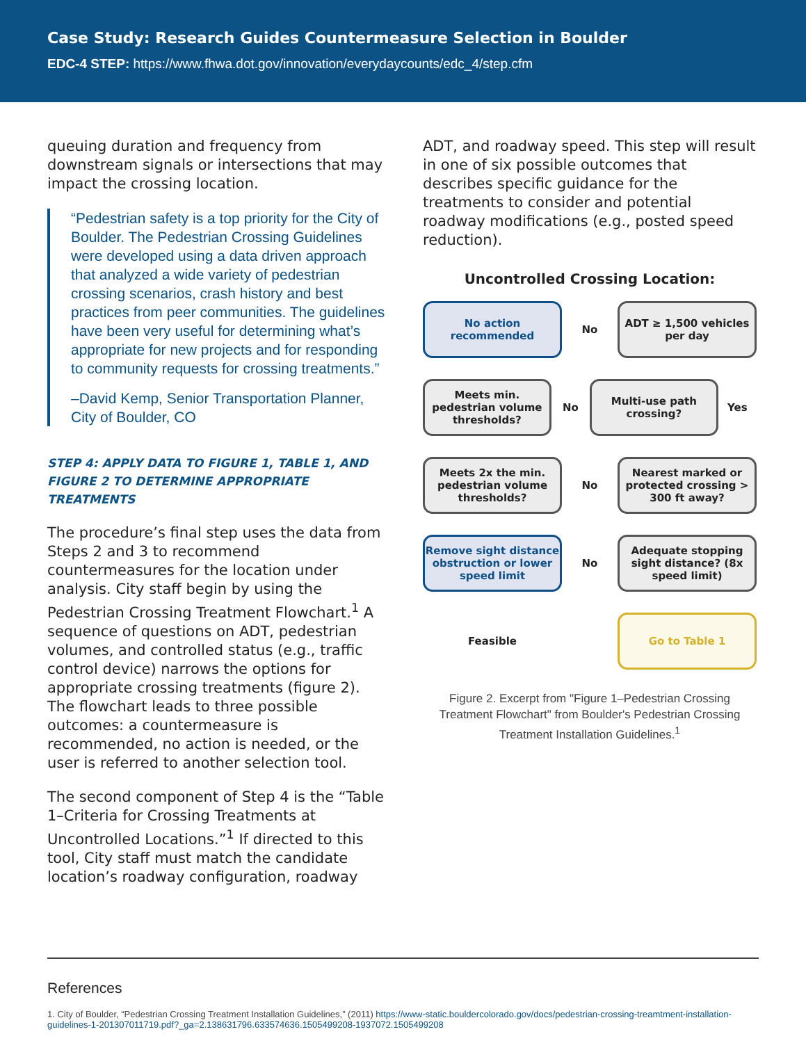Case Study: Research Guides Countermeasure Selection in Boulder
EDC-4 STEP: https://www.fhwa.dot.gov/innovation/everydaycounts/edc_4/step.cfm
queuing duration and frequency from downstream signals or intersections that may impact the crossing location.
“Pedestrian safety is a top priority for the City of Boulder. The Pedestrian Crossing Guidelines were developed using a data driven approach that analyzed a wide variety of pedestrian crossing scenarios, crash history and best practices from peer communities. The guidelines have been very useful for determining what’s appropriate for new projects and for responding to community requests for crossing treatments.”
–David Kemp, Senior Transportation Planner, City of Boulder, CO
STEP 4: APPLY DATA TO FIGURE 1, TABLE 1, AND FIGURE 2 TO DETERMINE APPROPRIATE TREATMENTS
The procedure’s final step uses the data from Steps 2 and 3 to recommend countermeasures for the location under analysis. City staff begin by using the Pedestrian Crossing Treatment Flowchart.<sup>1</sup> A sequence of questions on ADT, pedestrian volumes, and controlled status (e.g., traffic control device) narrows the options for appropriate crossing treatments (figure 2). The flowchart leads to three possible outcomes: a countermeasure is recommended, no action is needed, or the user is referred to another selection tool.
The second component of Step 4 is the “Table 1–Criteria for Crossing Treatments at Uncontrolled Locations.”<sup>1</sup> If directed to this tool, City staff must match the candidate location’s roadway configuration, roadway
ADT, and roadway speed. This step will result in one of six possible outcomes that describes specific guidance for the treatments to consider and potential roadway modifications (e.g., posted speed reduction).
Uncontrolled Crossing Location:
No action recommended
No
ADT ≥ 1,500 vehicles per day
Meets min. pedestrian volume thresholds?
No
Multi-use path crossing?
Yes
Meets 2x the min. pedestrian volume thresholds?
No
Nearest marked or protected crossing > 300 ft away?
Remove sight distance obstruction or lower speed limit
No
Adequate stopping sight distance? (8x speed limit)
Feasible
Go to Table 1
Figure 2. Excerpt from "Figure 1–Pedestrian Crossing Treatment Flowchart" from Boulder's Pedestrian Crossing Treatment Installation Guidelines.<sup>1</sup>
References
1. City of Boulder, “Pedestrian Crossing Treatment Installation Guidelines,” (2011) https://www-static.bouldercolorado.gov/docs/pedestrian-crossing-treamtment-installation-guidelines-1-201307011719.pdf?_ga=2.138631796.633574636.1505499208-1937072.1505499208